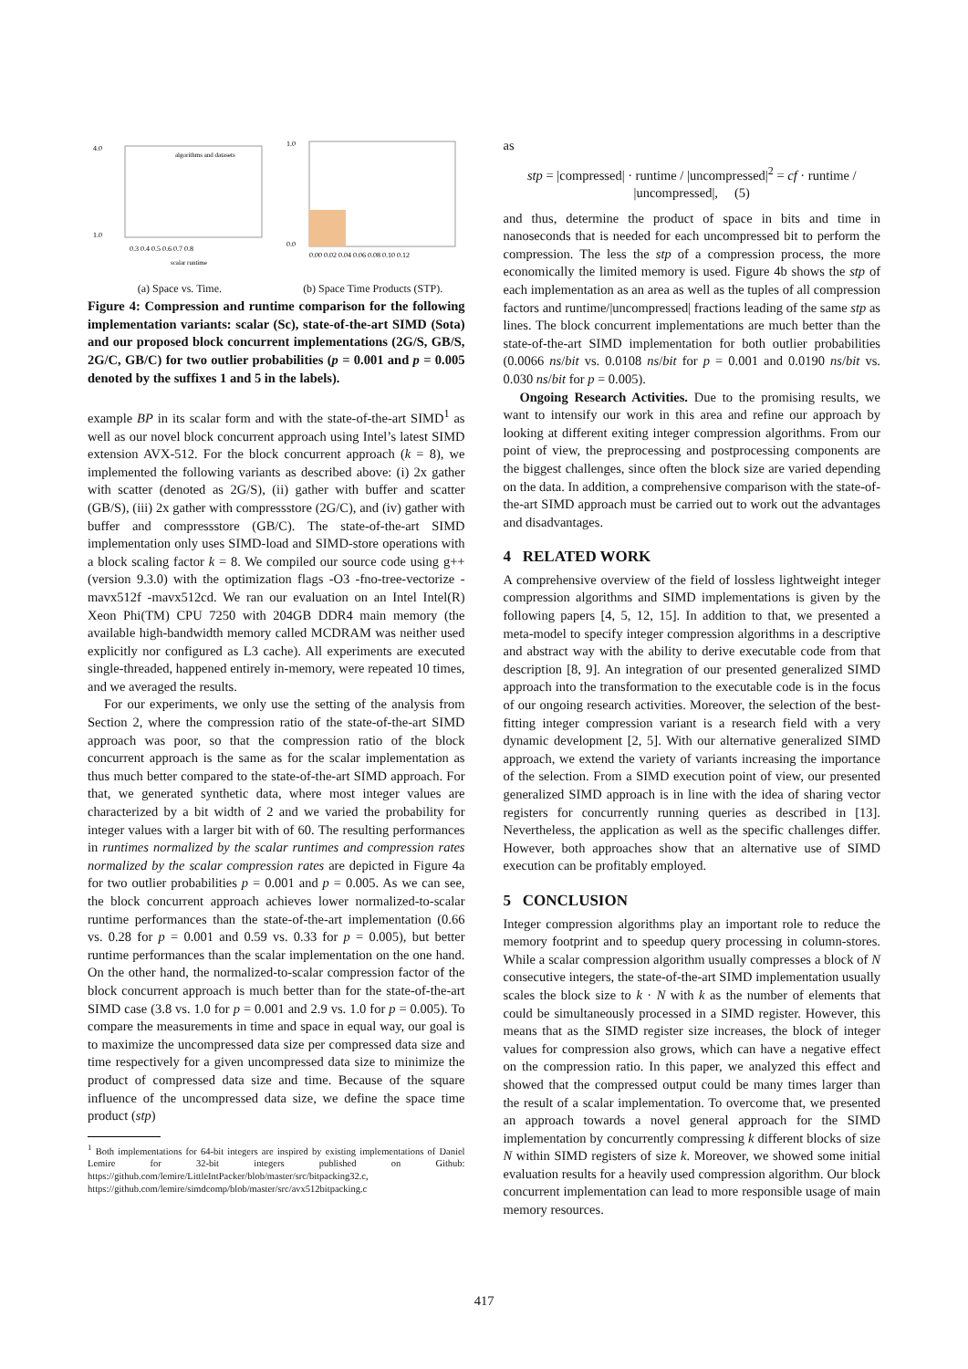algorithms and datasets
4.0
1.0
0.3 0.4 0.5 0.6 0.7 0.8
scalar runtime
(a) Space vs. Time.
1.0
0.0
0.00 0.02 0.04 0.06 0.08 0.10 0.12
(b) Space Time Products (STP).
Figure 4: Compression and runtime comparison for the following implementation variants: scalar (Sc), state-of-the-art SIMD (Sota) and our proposed block concurrent implementations (2G/S, GB/S, 2G/C, GB/C) for two outlier probabilities (p = 0.001 and p = 0.005 denoted by the suffixes 1 and 5 in the labels).
example BP in its scalar form and with the state-of-the-art SIMD<sup>1</sup> as well as our novel block concurrent approach using Intel’s latest SIMD extension AVX-512. For the block concurrent approach (k = 8), we implemented the following variants as described above: (i) 2x gather with scatter (denoted as 2G/S), (ii) gather with buffer and scatter (GB/S), (iii) 2x gather with compressstore (2G/C), and (iv) gather with buffer and compressstore (GB/C). The state-of-the-art SIMD implementation only uses SIMD-load and SIMD-store operations with a block scaling factor k = 8. We compiled our source code using g++ (version 9.3.0) with the optimization flags -O3 -fno-tree-vectorize -mavx512f -mavx512cd. We ran our evaluation on an Intel Intel(R) Xeon Phi(TM) CPU 7250 with 204GB DDR4 main memory (the available high-bandwidth memory called MCDRAM was neither used explicitly nor configured as L3 cache). All experiments are executed single-threaded, happened entirely in-memory, were repeated 10 times, and we averaged the results.
For our experiments, we only use the setting of the analysis from Section 2, where the compression ratio of the state-of-the-art SIMD approach was poor, so that the compression ratio of the block concurrent approach is the same as for the scalar implementation as thus much better compared to the state-of-the-art SIMD approach. For that, we generated synthetic data, where most integer values are characterized by a bit width of 2 and we varied the probability for integer values with a larger bit with of 60. The resulting performances in runtimes normalized by the scalar runtimes and compression rates normalized by the scalar compression rates are depicted in Figure 4a for two outlier probabilities p = 0.001 and p = 0.005. As we can see, the block concurrent approach achieves lower normalized-to-scalar runtime performances than the state-of-the-art implementation (0.66 vs. 0.28 for p = 0.001 and 0.59 vs. 0.33 for p = 0.005), but better runtime performances than the scalar implementation on the one hand. On the other hand, the normalized-to-scalar compression factor of the block concurrent approach is much better than for the state-of-the-art SIMD case (3.8 vs. 1.0 for p = 0.001 and 2.9 vs. 1.0 for p = 0.005). To compare the measurements in time and space in equal way, our goal is to maximize the uncompressed data size per compressed data size and time respectively for a given uncompressed data size to minimize the product of compressed data size and time. Because of the square influence of the uncompressed data size, we define the space time product (stp)
<sup>1</sup> Both implementations for 64-bit integers are inspired by existing implementations of Daniel Lemire for 32-bit integers published on Github: https://github.com/lemire/LittleIntPacker/blob/master/src/bitpacking32.c, https://github.com/lemire/simdcomp/blob/master/src/avx512bitpacking.c
as
stp = |compressed| · runtime / |uncompressed|<sup>2</sup> = cf · runtime / |uncompressed|, (5)
and thus, determine the product of space in bits and time in nanoseconds that is needed for each uncompressed bit to perform the compression. The less the stp of a compression process, the more economically the limited memory is used. Figure 4b shows the stp of each implementation as an area as well as the tuples of all compression factors and runtime/|uncompressed| fractions leading of the same stp as lines. The block concurrent implementations are much better than the state-of-the-art SIMD implementation for both outlier probabilities (0.0066 ns/bit vs. 0.0108 ns/bit for p = 0.001 and 0.0190 ns/bit vs. 0.030 ns/bit for p = 0.005).
Ongoing Research Activities. Due to the promising results, we want to intensify our work in this area and refine our approach by looking at different exiting integer compression algorithms. From our point of view, the preprocessing and postprocessing components are the biggest challenges, since often the block size are varied depending on the data. In addition, a comprehensive comparison with the state-of-the-art SIMD approach must be carried out to work out the advantages and disadvantages.
4 RELATED WORK
A comprehensive overview of the field of lossless lightweight integer compression algorithms and SIMD implementations is given by the following papers [4, 5, 12, 15]. In addition to that, we presented a meta-model to specify integer compression algorithms in a descriptive and abstract way with the ability to derive executable code from that description [8, 9]. An integration of our presented generalized SIMD approach into the transformation to the executable code is in the focus of our ongoing research activities. Moreover, the selection of the best-fitting integer compression variant is a research field with a very dynamic development [2, 5]. With our alternative generalized SIMD approach, we extend the variety of variants increasing the importance of the selection. From a SIMD execution point of view, our presented generalized SIMD approach is in line with the idea of sharing vector registers for concurrently running queries as described in [13]. Nevertheless, the application as well as the specific challenges differ. However, both approaches show that an alternative use of SIMD execution can be profitably employed.
5 CONCLUSION
Integer compression algorithms play an important role to reduce the memory footprint and to speedup query processing in column-stores. While a scalar compression algorithm usually compresses a block of N consecutive integers, the state-of-the-art SIMD implementation usually scales the block size to k · N with k as the number of elements that could be simultaneously processed in a SIMD register. However, this means that as the SIMD register size increases, the block of integer values for compression also grows, which can have a negative effect on the compression ratio. In this paper, we analyzed this effect and showed that the compressed output could be many times larger than the result of a scalar implementation. To overcome that, we presented an approach towards a novel general approach for the SIMD implementation by concurrently compressing k different blocks of size N within SIMD registers of size k. Moreover, we showed some initial evaluation results for a heavily used compression algorithm. Our block concurrent implementation can lead to more responsible usage of main memory resources.
417